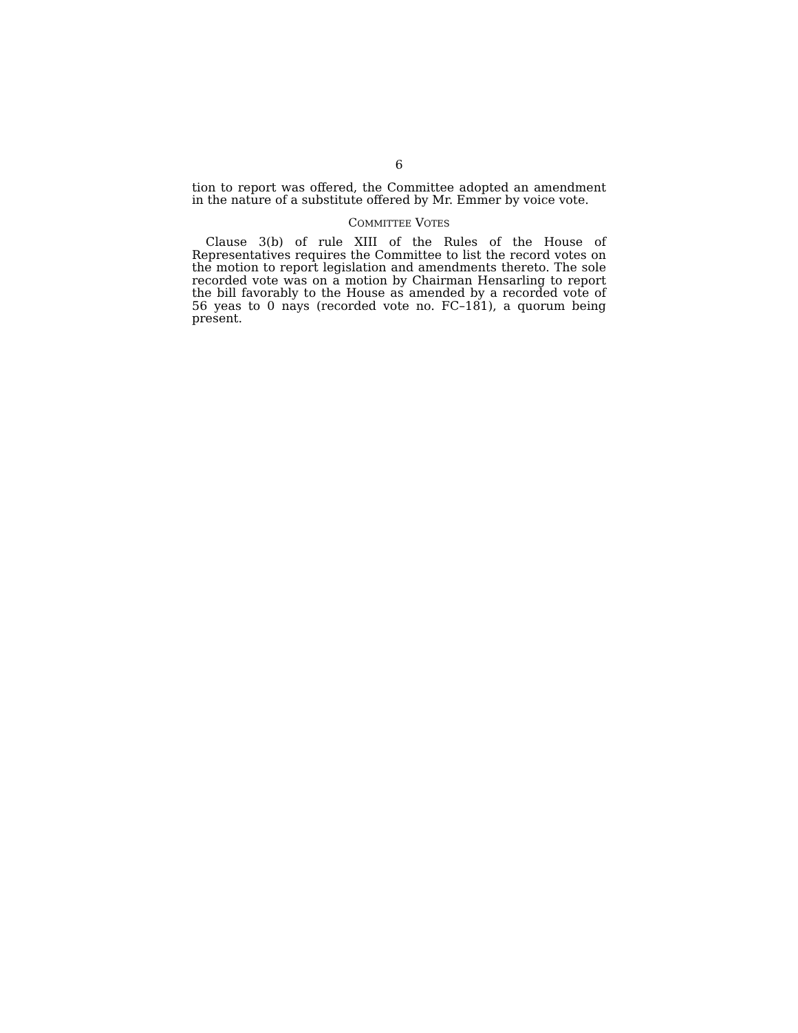6
tion to report was offered, the Committee adopted an amendment in the nature of a substitute offered by Mr. Emmer by voice vote.
COMMITTEE VOTES
Clause 3(b) of rule XIII of the Rules of the House of Representatives requires the Committee to list the record votes on the motion to report legislation and amendments thereto. The sole recorded vote was on a motion by Chairman Hensarling to report the bill favorably to the House as amended by a recorded vote of 56 yeas to 0 nays (recorded vote no. FC–181), a quorum being present.